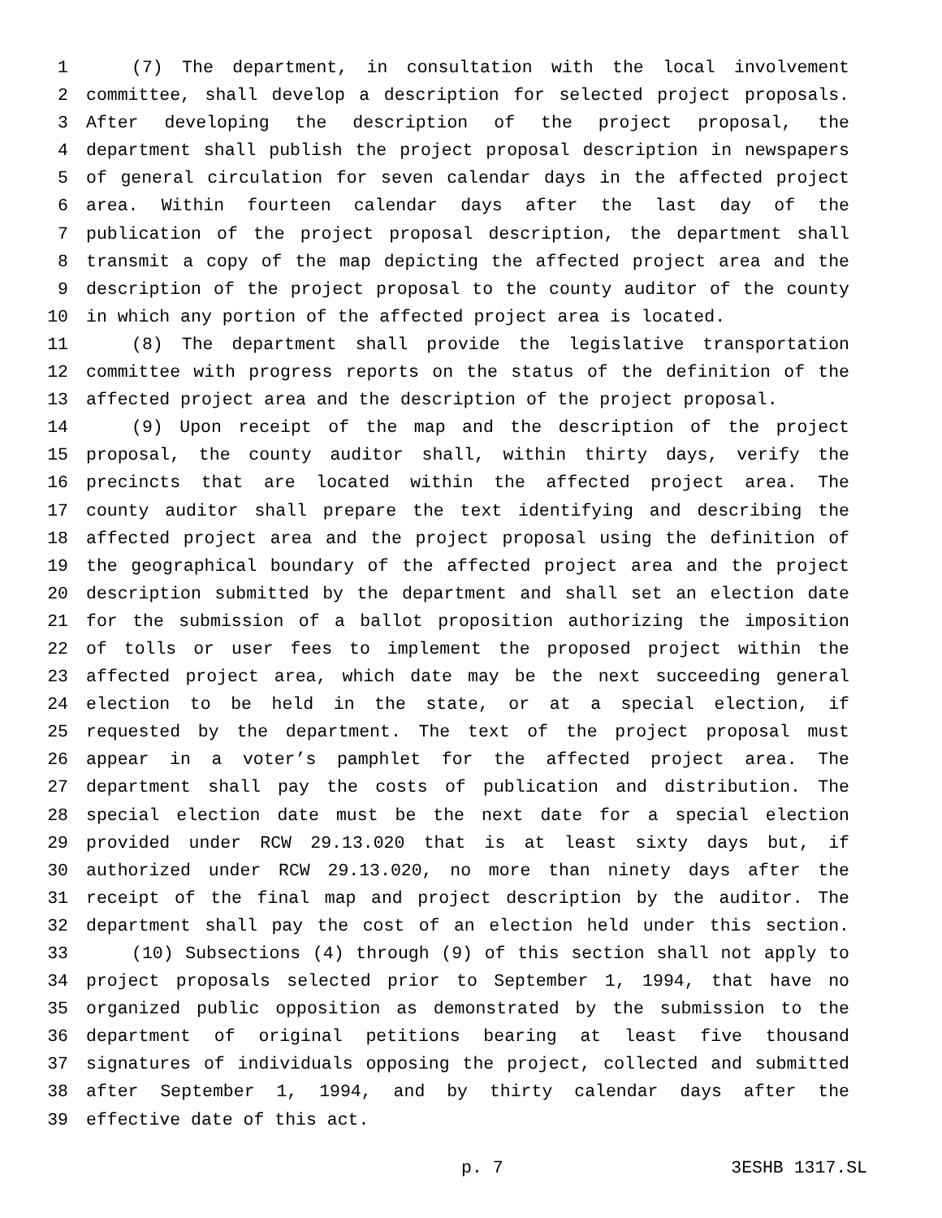1 (7) The department, in consultation with the local involvement
2 committee, shall develop a description for selected project proposals.
3 After developing the description of the project proposal, the
4 department shall publish the project proposal description in newspapers
5 of general circulation for seven calendar days in the affected project
6 area. Within fourteen calendar days after the last day of the
7 publication of the project proposal description, the department shall
8 transmit a copy of the map depicting the affected project area and the
9 description of the project proposal to the county auditor of the county
10 in which any portion of the affected project area is located.
11 (8) The department shall provide the legislative transportation
12 committee with progress reports on the status of the definition of the
13 affected project area and the description of the project proposal.
14 (9) Upon receipt of the map and the description of the project
15 proposal, the county auditor shall, within thirty days, verify the
16 precincts that are located within the affected project area. The
17 county auditor shall prepare the text identifying and describing the
18 affected project area and the project proposal using the definition of
19 the geographical boundary of the affected project area and the project
20 description submitted by the department and shall set an election date
21 for the submission of a ballot proposition authorizing the imposition
22 of tolls or user fees to implement the proposed project within the
23 affected project area, which date may be the next succeeding general
24 election to be held in the state, or at a special election, if
25 requested by the department. The text of the project proposal must
26 appear in a voter’s pamphlet for the affected project area. The
27 department shall pay the costs of publication and distribution. The
28 special election date must be the next date for a special election
29 provided under RCW 29.13.020 that is at least sixty days but, if
30 authorized under RCW 29.13.020, no more than ninety days after the
31 receipt of the final map and project description by the auditor. The
32 department shall pay the cost of an election held under this section.
33 (10) Subsections (4) through (9) of this section shall not apply to
34 project proposals selected prior to September 1, 1994, that have no
35 organized public opposition as demonstrated by the submission to the
36 department of original petitions bearing at least five thousand
37 signatures of individuals opposing the project, collected and submitted
38 after September 1, 1994, and by thirty calendar days after the
39 effective date of this act.
p. 7 3ESHB 1317.SL